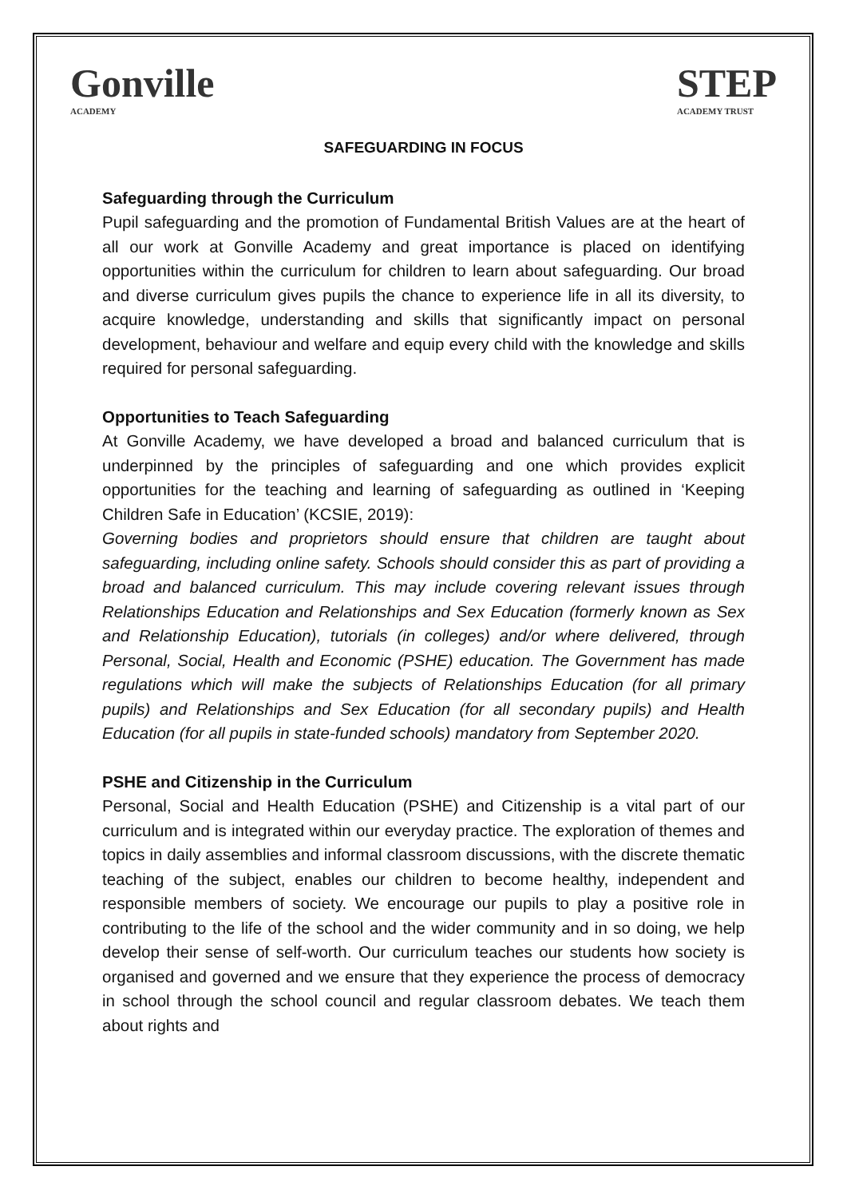Gonville
ACADEMY
STEP
ACADEMY TRUST
SAFEGUARDING IN FOCUS
Safeguarding through the Curriculum
Pupil safeguarding and the promotion of Fundamental British Values are at the heart of all our work at Gonville Academy and great importance is placed on identifying opportunities within the curriculum for children to learn about safeguarding. Our broad and diverse curriculum gives pupils the chance to experience life in all its diversity, to acquire knowledge, understanding and skills that significantly impact on personal development, behaviour and welfare and equip every child with the knowledge and skills required for personal safeguarding.
Opportunities to Teach Safeguarding
At Gonville Academy, we have developed a broad and balanced curriculum that is underpinned by the principles of safeguarding and one which provides explicit opportunities for the teaching and learning of safeguarding as outlined in ‘Keeping Children Safe in Education’ (KCSIE, 2019):
Governing bodies and proprietors should ensure that children are taught about safeguarding, including online safety. Schools should consider this as part of providing a broad and balanced curriculum. This may include covering relevant issues through Relationships Education and Relationships and Sex Education (formerly known as Sex and Relationship Education), tutorials (in colleges) and/or where delivered, through Personal, Social, Health and Economic (PSHE) education. The Government has made regulations which will make the subjects of Relationships Education (for all primary pupils) and Relationships and Sex Education (for all secondary pupils) and Health Education (for all pupils in state-funded schools) mandatory from September 2020.
PSHE and Citizenship in the Curriculum
Personal, Social and Health Education (PSHE) and Citizenship is a vital part of our curriculum and is integrated within our everyday practice. The exploration of themes and topics in daily assemblies and informal classroom discussions, with the discrete thematic teaching of the subject, enables our children to become healthy, independent and responsible members of society. We encourage our pupils to play a positive role in contributing to the life of the school and the wider community and in so doing, we help develop their sense of self-worth. Our curriculum teaches our students how society is organised and governed and we ensure that they experience the process of democracy in school through the school council and regular classroom debates. We teach them about rights and